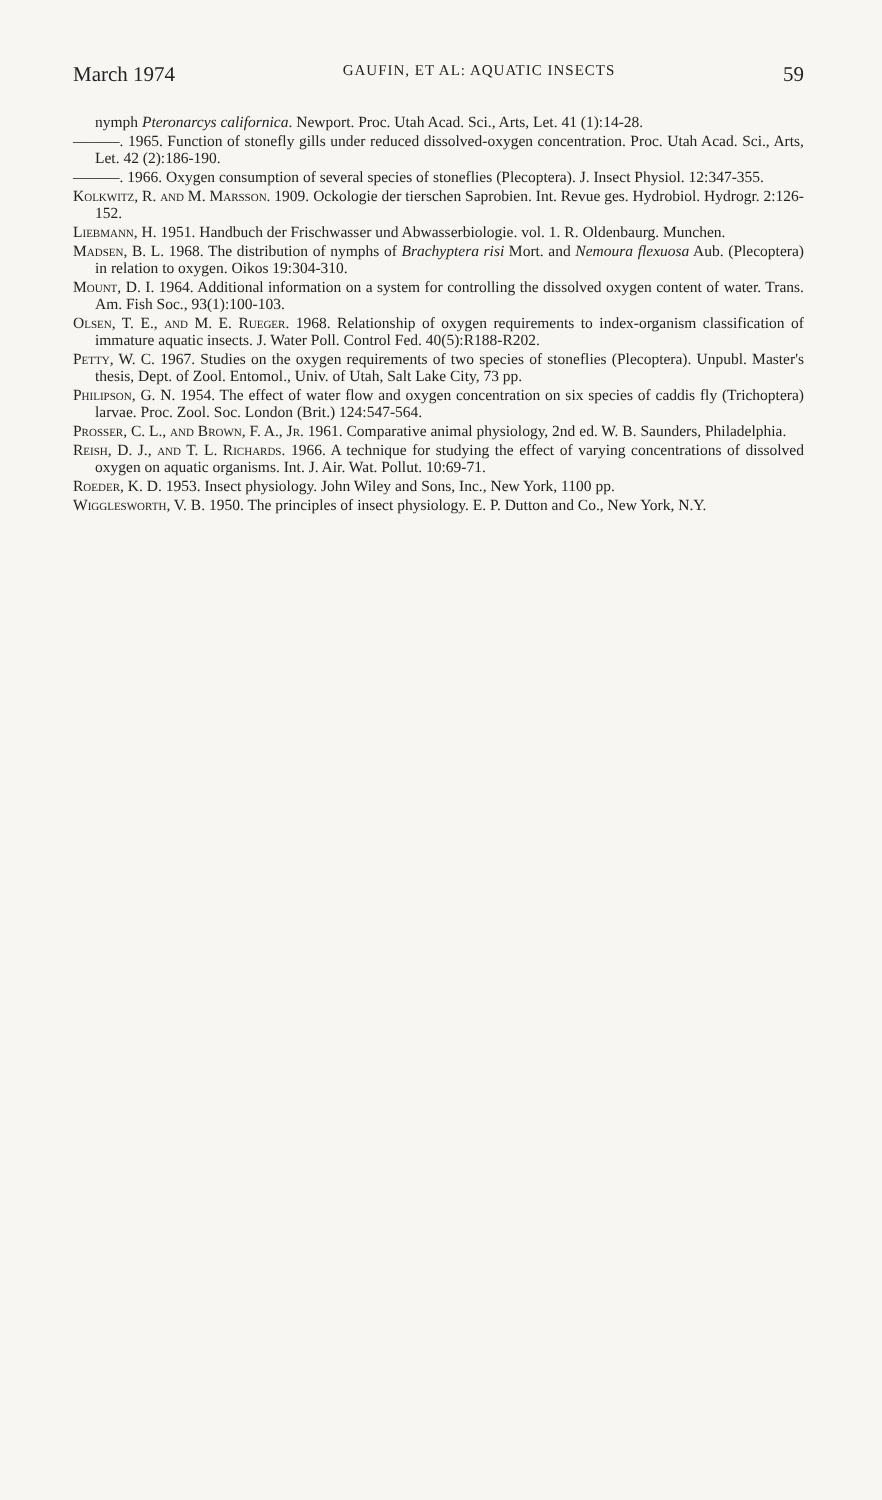March 1974 GAUFIN, ET AL: AQUATIC INSECTS 59
nymph Pteronarcys californica. Newport. Proc. Utah Acad. Sci., Arts, Let. 41 (1):14-28.
———. 1965. Function of stonefly gills under reduced dissolved-oxygen concentration. Proc. Utah Acad. Sci., Arts, Let. 42 (2):186-190.
———. 1966. Oxygen consumption of several species of stoneflies (Plecoptera). J. Insect Physiol. 12:347-355.
Kolkwitz, R. and M. Marsson. 1909. Ockologie der tierschen Saprobien. Int. Revue ges. Hydrobiol. Hydrogr. 2:126-152.
Liebmann, H. 1951. Handbuch der Frischwasser und Abwasserbiologie. vol. 1. R. Oldenbaurg. Munchen.
Madsen, B. L. 1968. The distribution of nymphs of Brachyptera risi Mort. and Nemoura flexuosa Aub. (Plecoptera) in relation to oxygen. Oikos 19:304-310.
Mount, D. I. 1964. Additional information on a system for controlling the dissolved oxygen content of water. Trans. Am. Fish Soc., 93(1):100-103.
Olsen, T. E., and M. E. Rueger. 1968. Relationship of oxygen requirements to index-organism classification of immature aquatic insects. J. Water Poll. Control Fed. 40(5):R188-R202.
Petty, W. C. 1967. Studies on the oxygen requirements of two species of stoneflies (Plecoptera). Unpubl. Master's thesis, Dept. of Zool. Entomol., Univ. of Utah, Salt Lake City, 73 pp.
Philipson, G. N. 1954. The effect of water flow and oxygen concentration on six species of caddis fly (Trichoptera) larvae. Proc. Zool. Soc. London (Brit.) 124:547-564.
Prosser, C. L., and Brown, F. A., Jr. 1961. Comparative animal physiology, 2nd ed. W. B. Saunders, Philadelphia.
Reish, D. J., and T. L. Richards. 1966. A technique for studying the effect of varying concentrations of dissolved oxygen on aquatic organisms. Int. J. Air. Wat. Pollut. 10:69-71.
Roeder, K. D. 1953. Insect physiology. John Wiley and Sons, Inc., New York, 1100 pp.
Wigglesworth, V. B. 1950. The principles of insect physiology. E. P. Dutton and Co., New York, N.Y.